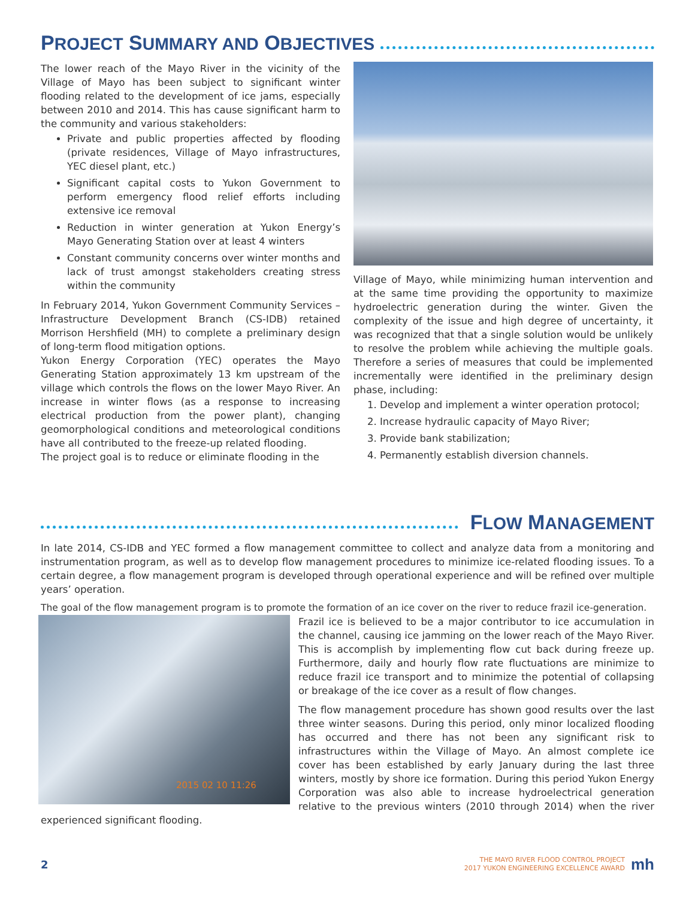PROJECT SUMMARY AND OBJECTIVES
The lower reach of the Mayo River in the vicinity of the Village of Mayo has been subject to significant winter flooding related to the development of ice jams, especially between 2010 and 2014. This has cause significant harm to the community and various stakeholders:
Private and public properties affected by flooding (private residences, Village of Mayo infrastructures, YEC diesel plant, etc.)
Significant capital costs to Yukon Government to perform emergency flood relief efforts including extensive ice removal
Reduction in winter generation at Yukon Energy’s Mayo Generating Station over at least 4 winters
Constant community concerns over winter months and lack of trust amongst stakeholders creating stress within the community
In February 2014, Yukon Government Community Services – Infrastructure Development Branch (CS-IDB) retained Morrison Hershfield (MH) to complete a preliminary design of long-term flood mitigation options.
Yukon Energy Corporation (YEC) operates the Mayo Generating Station approximately 13 km upstream of the village which controls the flows on the lower Mayo River. An increase in winter flows (as a response to increasing electrical production from the power plant), changing geomorphological conditions and meteorological conditions have all contributed to the freeze-up related flooding.
The project goal is to reduce or eliminate flooding in the
Village of Mayo, while minimizing human intervention and at the same time providing the opportunity to maximize hydroelectric generation during the winter. Given the complexity of the issue and high degree of uncertainty, it was recognized that that a single solution would be unlikely to resolve the problem while achieving the multiple goals. Therefore a series of measures that could be implemented incrementally were identified in the preliminary design phase, including:
1. Develop and implement a winter operation protocol;
2. Increase hydraulic capacity of Mayo River;
3. Provide bank stabilization;
4. Permanently establish diversion channels.
FLOW MANAGEMENT
In late 2014, CS-IDB and YEC formed a flow management committee to collect and analyze data from a monitoring and instrumentation program, as well as to develop flow management procedures to minimize ice-related flooding issues. To a certain degree, a flow management program is developed through operational experience and will be refined over multiple years’ operation.
The goal of the flow management program is to promote the formation of an ice cover on the river to reduce frazil ice-generation.
2015 02 10 11:26
Frazil ice is believed to be a major contributor to ice accumulation in the channel, causing ice jamming on the lower reach of the Mayo River. This is accomplish by implementing flow cut back during freeze up. Furthermore, daily and hourly flow rate fluctuations are minimize to reduce frazil ice transport and to minimize the potential of collapsing or breakage of the ice cover as a result of flow changes.
The flow management procedure has shown good results over the last three winter seasons. During this period, only minor localized flooding has occurred and there has not been any significant risk to infrastructures within the Village of Mayo. An almost complete ice cover has been established by early January during the last three winters, mostly by shore ice formation. During this period Yukon Energy Corporation was also able to increase hydroelectrical generation relative to the previous winters (2010 through 2014) when the river experienced significant flooding.
2
THE MAYO RIVER FLOOD CONTROL PROJECT
2017 YUKON ENGINEERING EXCELLENCE AWARD
mh